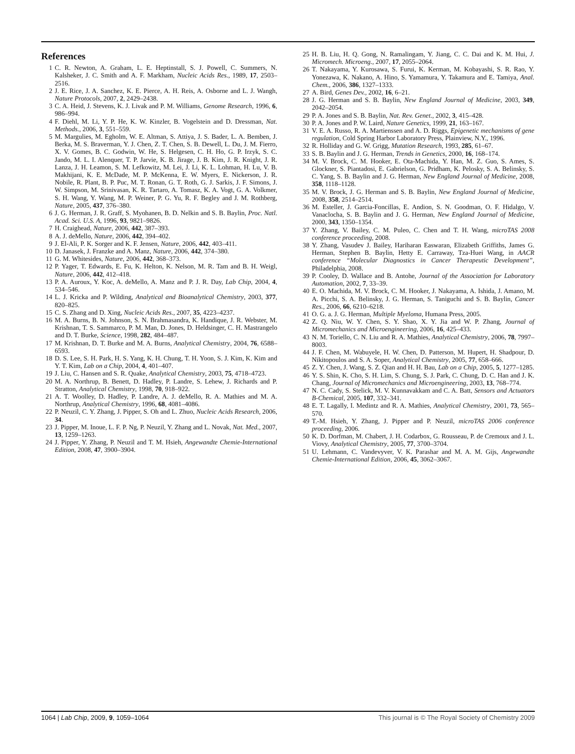References
1 C. R. Newton, A. Graham, L. E. Heptinstall, S. J. Powell, C. Summers, N. Kalsheker, J. C. Smith and A. F. Markham, Nucleic Acids Res., 1989, 17, 2503–2516.
2 J. E. Rice, J. A. Sanchez, K. E. Pierce, A. H. Reis, A. Osborne and L. J. Wangh, Nature Protocols, 2007, 2, 2429–2438.
3 C. A. Heid, J. Stevens, K. J. Livak and P. M. Williams, Genome Research, 1996, 6, 986–994.
4 F. Diehl, M. Li, Y. P. He, K. W. Kinzler, B. Vogelstein and D. Dressman, Nat. Methods., 2006, 3, 551–559.
5 M. Margulies, M. Egholm, W. E. Altman, S. Attiya, J. S. Bader, L. A. Bemben, J. Berka, M. S. Braverman, Y. J. Chen, Z. T. Chen, S. B. Dewell, L. Du, J. M. Fierro, X. V. Gomes, B. C. Godwin, W. He, S. Helgesen, C. H. Ho, G. P. Irzyk, S. C. Jando, M. L. I. Alenquer, T. P. Jarvie, K. B. Jirage, J. B. Kim, J. R. Knight, J. R. Lanza, J. H. Leamon, S. M. Lefkowitz, M. Lei, J. Li, K. L. Lohman, H. Lu, V. B. Makhijani, K. E. McDade, M. P. McKenna, E. W. Myers, E. Nickerson, J. R. Nobile, R. Plant, B. P. Puc, M. T. Ronan, G. T. Roth, G. J. Sarkis, J. F. Simons, J. W. Simpson, M. Srinivasan, K. R. Tartaro, A. Tomasz, K. A. Vogt, G. A. Volkmer, S. H. Wang, Y. Wang, M. P. Weiner, P. G. Yu, R. F. Begley and J. M. Rothberg, Nature, 2005, 437, 376–380.
6 J. G. Herman, J. R. Graff, S. Myohanen, B. D. Nelkin and S. B. Baylin, Proc. Natl. Acad. Sci. U.S. A, 1996, 93, 9821–9826.
7 H. Craighead, Nature, 2006, 442, 387–393.
8 A. J. deMello, Nature, 2006, 442, 394–402.
9 J. El-Ali, P. K. Sorger and K. F. Jensen, Nature, 2006, 442, 403–411.
10 D. Janasek, J. Franzke and A. Manz, Nature, 2006, 442, 374–380.
11 G. M. Whitesides, Nature, 2006, 442, 368–373.
12 P. Yager, T. Edwards, E. Fu, K. Helton, K. Nelson, M. R. Tam and B. H. Weigl, Nature, 2006, 442, 412–418.
13 P. A. Auroux, Y. Koc, A. deMello, A. Manz and P. J. R. Day, Lab Chip, 2004, 4, 534–546.
14 L. J. Kricka and P. Wilding, Analytical and Bioanalytical Chemistry, 2003, 377, 820–825.
15 C. S. Zhang and D. Xing, Nucleic Acids Res., 2007, 35, 4223–4237.
16 M. A. Burns, B. N. Johnson, S. N. Brahmasandra, K. Handique, J. R. Webster, M. Krishnan, T. S. Sammarco, P. M. Man, D. Jones, D. Heldsinger, C. H. Mastrangelo and D. T. Burke, Science, 1998, 282, 484–487.
17 M. Krishnan, D. T. Burke and M. A. Burns, Analytical Chemistry, 2004, 76, 6588–6593.
18 D. S. Lee, S. H. Park, H. S. Yang, K. H. Chung, T. H. Yoon, S. J. Kim, K. Kim and Y. T. Kim, Lab on a Chip, 2004, 4, 401–407.
19 J. Liu, C. Hansen and S. R. Quake, Analytical Chemistry, 2003, 75, 4718–4723.
20 M. A. Northrup, B. Benett, D. Hadley, P. Landre, S. Lehew, J. Richards and P. Stratton, Analytical Chemistry, 1998, 70, 918–922.
21 A. T. Woolley, D. Hadley, P. Landre, A. J. deMello, R. A. Mathies and M. A. Northrup, Analytical Chemistry, 1996, 68, 4081–4086.
22 P. Neuzil, C. Y. Zhang, J. Pipper, S. Oh and L. Zhuo, Nucleic Acids Research, 2006, 34.
23 J. Pipper, M. Inoue, L. F. P. Ng, P. Neuzil, Y. Zhang and L. Novak, Nat. Med., 2007, 13, 1259–1263.
24 J. Pipper, Y. Zhang, P. Neuzil and T. M. Hsieh, Angewandte Chemie-International Edition, 2008, 47, 3900–3904.
25 H. B. Liu, H. Q. Gong, N. Ramalingam, Y. Jiang, C. C. Dai and K. M. Hui, J. Micromech. Microeng., 2007, 17, 2055–2064.
26 T. Nakayama, Y. Kurosawa, S. Furui, K. Kerman, M. Kobayashi, S. R. Rao, Y. Yonezawa, K. Nakano, A. Hino, S. Yamamura, Y. Takamura and E. Tamiya, Anal. Chem., 2006, 386, 1327–1333.
27 A. Bird, Genes Dev., 2002, 16, 6–21.
28 J. G. Herman and S. B. Baylin, New England Journal of Medicine, 2003, 349, 2042–2054.
29 P. A. Jones and S. B. Baylin, Nat. Rev. Genet., 2002, 3, 415–428.
30 P. A. Jones and P. W. Laird, Nature Genetics, 1999, 21, 163–167.
31 V. E. A. Russo, R. A. Martienssen and A. D. Riggs, Epigenetic mechanisms of gene regulation, Cold Spring Harbor Laboratory Press, Plainview, N.Y., 1996.
32 R. Holliday and G. W. Grigg, Mutation Research, 1993, 285, 61–67.
33 S. B. Baylin and J. G. Herman, Trends in Genetics, 2000, 16, 168–174.
34 M. V. Brock, C. M. Hooker, E. Ota-Machida, Y. Han, M. Z. Guo, S. Ames, S. Glockner, S. Piantadosi, E. Gabrielson, G. Pridham, K. Pelosky, S. A. Belinsky, S. C. Yang, S. B. Baylin and J. G. Herman, New England Journal of Medicine, 2008, 358, 1118–1128.
35 M. V. Brock, J. G. Herman and S. B. Baylin, New England Journal of Medicine, 2008, 358, 2514–2514.
36 M. Esteller, J. Garcia-Foncillas, E. Andion, S. N. Goodman, O. F. Hidalgo, V. Vanaclocha, S. B. Baylin and J. G. Herman, New England Journal of Medicine, 2000, 343, 1350–1354.
37 Y. Zhang, V. Bailey, C. M. Puleo, C. Chen and T. H. Wang, microTAS 2008 conference proceeding, 2008.
38 Y. Zhang, Vasudev J. Bailey, Hariharan Easwaran, Elizabeth Griffiths, James G. Herman, Stephen B. Baylin, Hetty E. Carraway, Tza-Huei Wang, in AACR conference “Molecular Diagnostics in Cancer Therapeutic Development”, Philadelphia, 2008.
39 P. Cooley, D. Wallace and B. Antohe, Journal of the Association for Laboratory Automation, 2002, 7, 33–39.
40 E. O. Machida, M. V. Brock, C. M. Hooker, J. Nakayama, A. Ishida, J. Amano, M. A. Picchi, S. A. Belinsky, J. G. Herman, S. Taniguchi and S. B. Baylin, Cancer Res., 2006, 66, 6210–6218.
41 O. G. a. J. G. Herman, Multiple Myeloma, Humana Press, 2005.
42 Z. Q. Niu, W. Y. Chen, S. Y. Shao, X. Y. Jia and W. P. Zhang, Journal of Micromechanics and Microengineering, 2006, 16, 425–433.
43 N. M. Toriello, C. N. Liu and R. A. Mathies, Analytical Chemistry, 2006, 78, 7997–8003.
44 J. F. Chen, M. Wabuyele, H. W. Chen, D. Patterson, M. Hupert, H. Shadpour, D. Nikitopoulos and S. A. Soper, Analytical Chemistry, 2005, 77, 658–666.
45 Z. Y. Chen, J. Wang, S. Z. Qian and H. H. Bau, Lab on a Chip, 2005, 5, 1277–1285.
46 Y. S. Shin, K. Cho, S. H. Lim, S. Chung, S. J. Park, C. Chung, D. C. Han and J. K. Chang, Journal of Micromechanics and Microengineering, 2003, 13, 768–774.
47 N. C. Cady, S. Stelick, M. V. Kunnavakkam and C. A. Batt, Sensors and Actuators B-Chemical, 2005, 107, 332–341.
48 E. T. Lagally, I. Medintz and R. A. Mathies, Analytical Chemistry, 2001, 73, 565–570.
49 T.-M. Hsieh, Y. Zhang, J. Pipper and P. Neuzil, microTAS 2006 conference proceeding, 2006.
50 K. D. Dorfman, M. Chabert, J. H. Codarbox, G. Rousseau, P. de Cremoux and J. L. Viovy, Analytical Chemistry, 2005, 77, 3700–3704.
51 U. Lehmann, C. Vandevyver, V. K. Parashar and M. A. M. Gijs, Angewandte Chemie-International Edition, 2006, 45, 3062–3067.
1064 | Lab Chip, 2009, 9, 1059–1064 This journal is © The Royal Society of Chemistry 2009